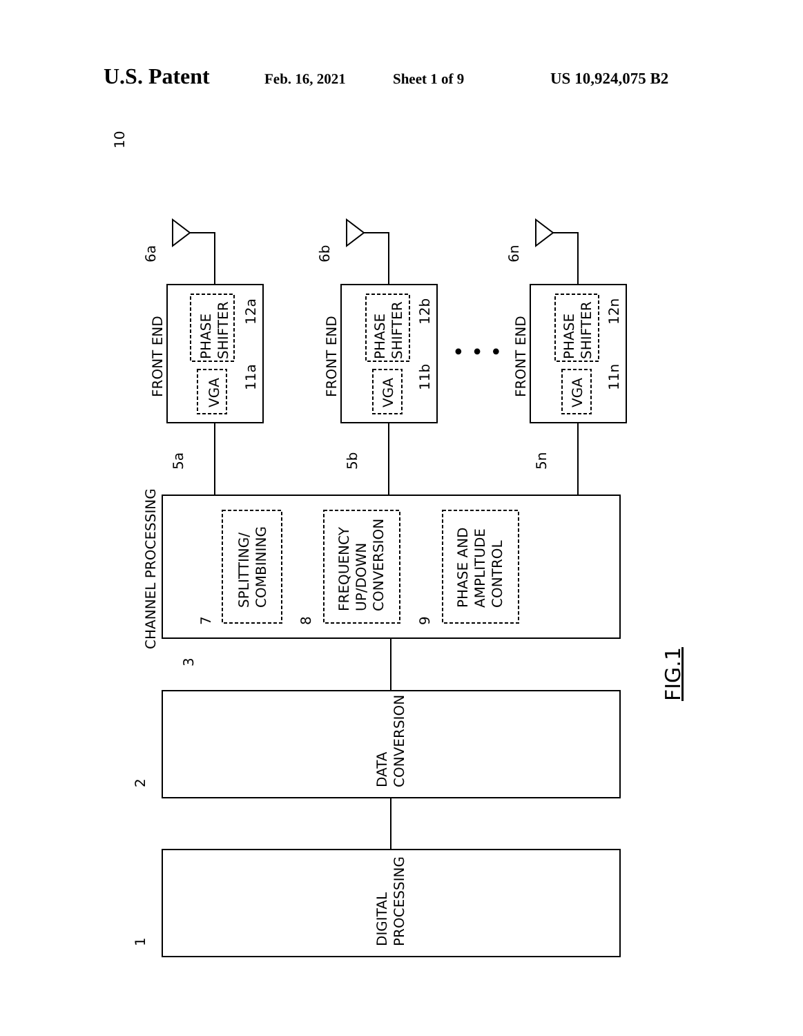U.S. Patent Feb. 16, 2021 Sheet 1 of 9 US 10,924,075 B2
DIGITAL
PROCESSING
DATA
CONVERSION
CHANNEL PROCESSING
SPLITTING/
COMBINING
FREQUENCY
UP/DOWN
CONVERSION
PHASE AND
AMPLITUDE
CONTROL
FRONT END
VGA
PHASE
SHIFTER
FRONT END
VGA
PHASE
SHIFTER
FRONT END
VGA
PHASE
SHIFTER
FIG.1
1
2
3
5a
5b
5n
6a
6b
6n
7
8
9
10
11a
11b
11n
12a
12b
12n
• • •